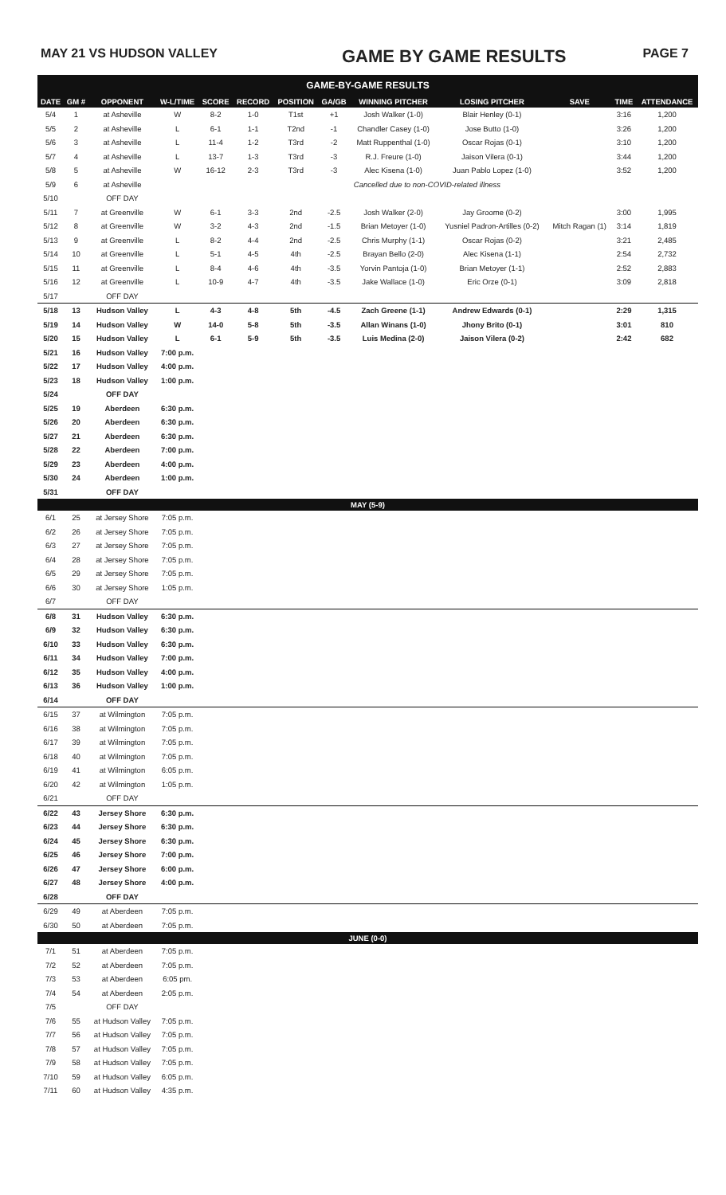MAY 21 VS HUDSON VALLEY GAME BY GAME RESULTS PAGE 7
| GAME-BY-GAME RESULTS | | | | | | | | | | | | |
| --- | --- | --- | --- | --- | --- | --- | --- | --- | --- | --- | --- | --- |
| DATE | GM # | OPPONENT | W-L/TIME | SCORE | RECORD | POSITION | GA/GB | WINNING PITCHER | LOSING PITCHER | SAVE | TIME | ATTENDANCE |
| 5/4 | 1 | at Asheville | W | 8-2 | 1-0 | T1st | +1 | Josh Walker (1-0) | Blair Henley (0-1) | | 3:16 | 1,200 |
| 5/5 | 2 | at Asheville | L | 6-1 | 1-1 | T2nd | -1 | Chandler Casey (1-0) | Jose Butto (1-0) | | 3:26 | 1,200 |
| 5/6 | 3 | at Asheville | L | 11-4 | 1-2 | T3rd | -2 | Matt Ruppenthal (1-0) | Oscar Rojas (0-1) | | 3:10 | 1,200 |
| 5/7 | 4 | at Asheville | L | 13-7 | 1-3 | T3rd | -3 | R.J. Freure (1-0) | Jaison Vilera (0-1) | | 3:44 | 1,200 |
| 5/8 | 5 | at Asheville | W | 16-12 | 2-3 | T3rd | -3 | Alec Kisena (1-0) | Juan Pablo Lopez (1-0) | | 3:52 | 1,200 |
| 5/9 | 6 | at Asheville | Cancelled due to non-COVID-related illness | | | | | | | | | |
| 5/10 | | OFF DAY | | | | | | | | | | |
| 5/11 | 7 | at Greenville | W | 6-1 | 3-3 | 2nd | -2.5 | Josh Walker (2-0) | Jay Groome (0-2) | | 3:00 | 1,995 |
| 5/12 | 8 | at Greenville | W | 3-2 | 4-3 | 2nd | -1.5 | Brian Metoyer (1-0) | Yusniel Padron-Artilles (0-2) | Mitch Ragan (1) | 3:14 | 1,819 |
| 5/13 | 9 | at Greenville | L | 8-2 | 4-4 | 2nd | -2.5 | Chris Murphy (1-1) | Oscar Rojas (0-2) | | 3:21 | 2,485 |
| 5/14 | 10 | at Greenville | L | 5-1 | 4-5 | 4th | -2.5 | Brayan Bello (2-0) | Alec Kisena (1-1) | | 2:54 | 2,732 |
| 5/15 | 11 | at Greenville | L | 8-4 | 4-6 | 4th | -3.5 | Yorvin Pantoja (1-0) | Brian Metoyer (1-1) | | 2:52 | 2,883 |
| 5/16 | 12 | at Greenville | L | 10-9 | 4-7 | 4th | -3.5 | Jake Wallace (1-0) | Eric Orze (0-1) | | 3:09 | 2,818 |
| 5/17 | | OFF DAY | | | | | | | | | | |
| 5/18 | 13 | Hudson Valley | L | 4-3 | 4-8 | 5th | -4.5 | Zach Greene (1-1) | Andrew Edwards (0-1) | | 2:29 | 1,315 |
| 5/19 | 14 | Hudson Valley | W | 14-0 | 5-8 | 5th | -3.5 | Allan Winans (1-0) | Jhony Brito (0-1) | | 3:01 | 810 |
| 5/20 | 15 | Hudson Valley | L | 6-1 | 5-9 | 5th | -3.5 | Luis Medina (2-0) | Jaison Vilera (0-2) | | 2:42 | 682 |
| 5/21 | 16 | Hudson Valley | 7:00 p.m. | | | | | | | | | |
| 5/22 | 17 | Hudson Valley | 4:00 p.m. | | | | | | | | | |
| 5/23 | 18 | Hudson Valley | 1:00 p.m. | | | | | | | | | |
| 5/24 | | OFF DAY | | | | | | | | | | |
| 5/25 | 19 | Aberdeen | 6:30 p.m. | | | | | | | | | |
| 5/26 | 20 | Aberdeen | 6:30 p.m. | | | | | | | | | |
| 5/27 | 21 | Aberdeen | 6:30 p.m. | | | | | | | | | |
| 5/28 | 22 | Aberdeen | 7:00 p.m. | | | | | | | | | |
| 5/29 | 23 | Aberdeen | 4:00 p.m. | | | | | | | | | |
| 5/30 | 24 | Aberdeen | 1:00 p.m. | | | | | | | | | |
| 5/31 | | OFF DAY | | | | | | | | | | |
| MAY (5-9) | | | | | | | | | | | | |
| 6/1 | 25 | at Jersey Shore | 7:05 p.m. | | | | | | | | | |
| 6/2 | 26 | at Jersey Shore | 7:05 p.m. | | | | | | | | | |
| 6/3 | 27 | at Jersey Shore | 7:05 p.m. | | | | | | | | | |
| 6/4 | 28 | at Jersey Shore | 7:05 p.m. | | | | | | | | | |
| 6/5 | 29 | at Jersey Shore | 7:05 p.m. | | | | | | | | | |
| 6/6 | 30 | at Jersey Shore | 1:05 p.m. | | | | | | | | | |
| 6/7 | | OFF DAY | | | | | | | | | | |
| 6/8 | 31 | Hudson Valley | 6:30 p.m. | | | | | | | | | |
| 6/9 | 32 | Hudson Valley | 6:30 p.m. | | | | | | | | | |
| 6/10 | 33 | Hudson Valley | 6:30 p.m. | | | | | | | | | |
| 6/11 | 34 | Hudson Valley | 7:00 p.m. | | | | | | | | | |
| 6/12 | 35 | Hudson Valley | 4:00 p.m. | | | | | | | | | |
| 6/13 | 36 | Hudson Valley | 1:00 p.m. | | | | | | | | | |
| 6/14 | | OFF DAY | | | | | | | | | | |
| 6/15 | 37 | at Wilmington | 7:05 p.m. | | | | | | | | | |
| 6/16 | 38 | at Wilmington | 7:05 p.m. | | | | | | | | | |
| 6/17 | 39 | at Wilmington | 7:05 p.m. | | | | | | | | | |
| 6/18 | 40 | at Wilmington | 7:05 p.m. | | | | | | | | | |
| 6/19 | 41 | at Wilmington | 6:05 p.m. | | | | | | | | | |
| 6/20 | 42 | at Wilmington | 1:05 p.m. | | | | | | | | | |
| 6/21 | | OFF DAY | | | | | | | | | | |
| 6/22 | 43 | Jersey Shore | 6:30 p.m. | | | | | | | | | |
| 6/23 | 44 | Jersey Shore | 6:30 p.m. | | | | | | | | | |
| 6/24 | 45 | Jersey Shore | 6:30 p.m. | | | | | | | | | |
| 6/25 | 46 | Jersey Shore | 7:00 p.m. | | | | | | | | | |
| 6/26 | 47 | Jersey Shore | 6:00 p.m. | | | | | | | | | |
| 6/27 | 48 | Jersey Shore | 4:00 p.m. | | | | | | | | | |
| 6/28 | | OFF DAY | | | | | | | | | | |
| 6/29 | 49 | at Aberdeen | 7:05 p.m. | | | | | | | | | |
| 6/30 | 50 | at Aberdeen | 7:05 p.m. | | | | | | | | | |
| JUNE (0-0) | | | | | | | | | | | | |
| 7/1 | 51 | at Aberdeen | 7:05 p.m. | | | | | | | | | |
| 7/2 | 52 | at Aberdeen | 7:05 p.m. | | | | | | | | | |
| 7/3 | 53 | at Aberdeen | 6:05 pm. | | | | | | | | | |
| 7/4 | 54 | at Aberdeen | 2:05 p.m. | | | | | | | | | |
| 7/5 | | OFF DAY | | | | | | | | | | |
| 7/6 | 55 | at Hudson Valley | 7:05 p.m. | | | | | | | | | |
| 7/7 | 56 | at Hudson Valley | 7:05 p.m. | | | | | | | | | |
| 7/8 | 57 | at Hudson Valley | 7:05 p.m. | | | | | | | | | |
| 7/9 | 58 | at Hudson Valley | 7:05 p.m. | | | | | | | | | |
| 7/10 | 59 | at Hudson Valley | 6:05 p.m. | | | | | | | | | |
| 7/11 | 60 | at Hudson Valley | 4:35 p.m. | | | | | | | | | |